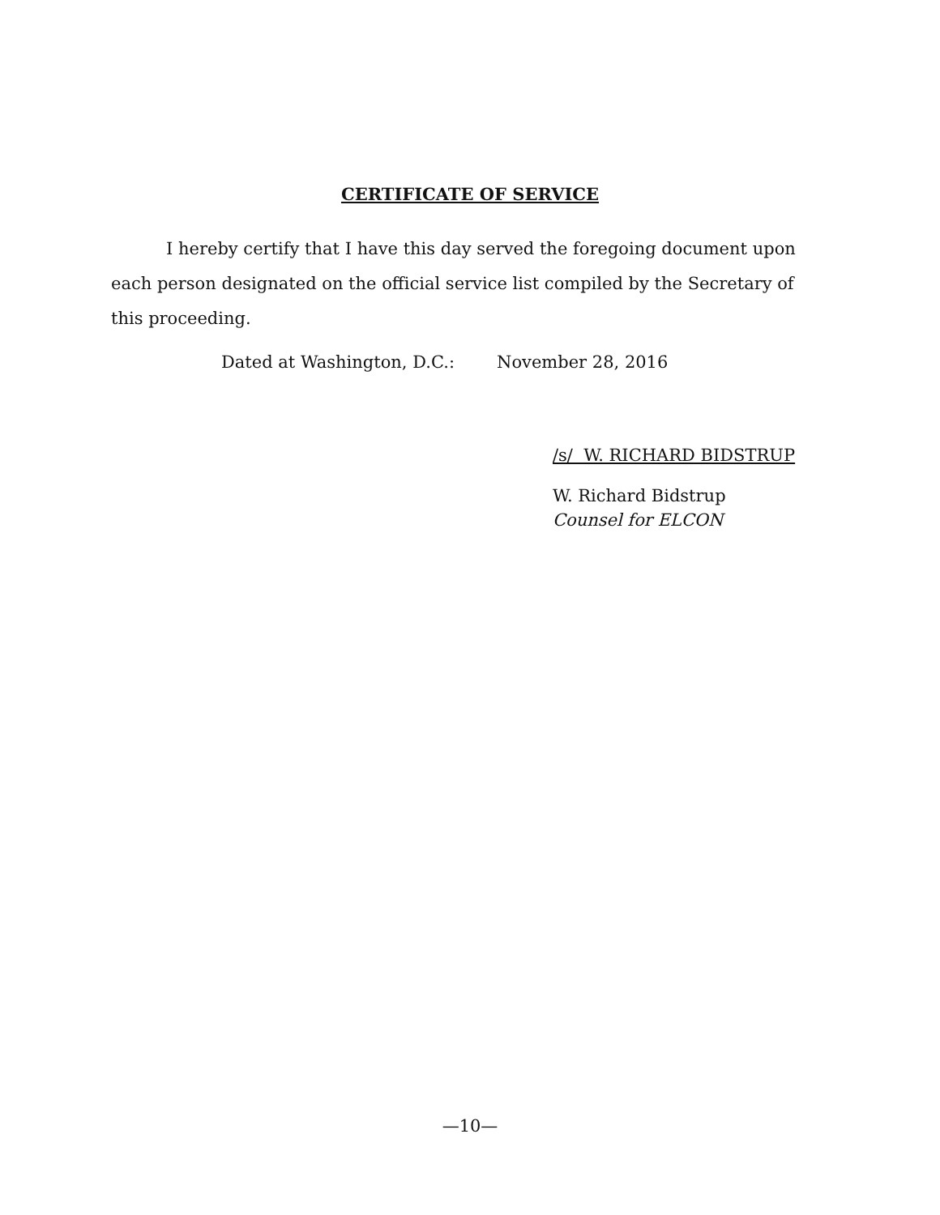CERTIFICATE OF SERVICE
I hereby certify that I have this day served the foregoing document upon each person designated on the official service list compiled by the Secretary of this proceeding.
Dated at Washington, D.C.: November 28, 2016
/s/ W. RICHARD BIDSTRUP
W. Richard Bidstrup
Counsel for ELCON
—10—